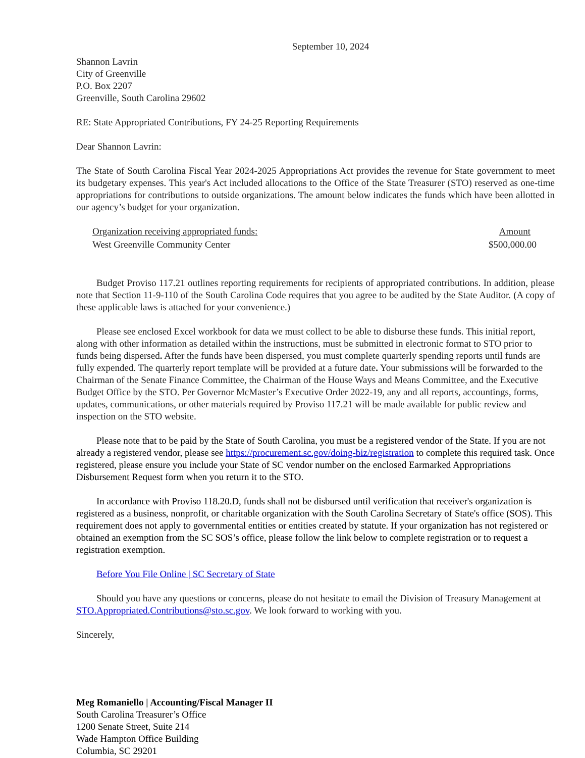September 10, 2024
Shannon Lavrin
City of Greenville
P.O. Box 2207
Greenville, South Carolina 29602
RE: State Appropriated Contributions, FY 24-25 Reporting Requirements
Dear Shannon Lavrin:
The State of South Carolina Fiscal Year 2024-2025 Appropriations Act provides the revenue for State government to meet its budgetary expenses. This year's Act included allocations to the Office of the State Treasurer (STO) reserved as one-time appropriations for contributions to outside organizations. The amount below indicates the funds which have been allotted in our agency’s budget for your organization.
| Organization receiving appropriated funds: | Amount |
| --- | --- |
| West Greenville Community Center | $500,000.00 |
Budget Proviso 117.21 outlines reporting requirements for recipients of appropriated contributions. In addition, please note that Section 11-9-110 of the South Carolina Code requires that you agree to be audited by the State Auditor. (A copy of these applicable laws is attached for your convenience.)
Please see enclosed Excel workbook for data we must collect to be able to disburse these funds. This initial report, along with other information as detailed within the instructions, must be submitted in electronic format to STO prior to funds being dispersed. After the funds have been dispersed, you must complete quarterly spending reports until funds are fully expended. The quarterly report template will be provided at a future date. Your submissions will be forwarded to the Chairman of the Senate Finance Committee, the Chairman of the House Ways and Means Committee, and the Executive Budget Office by the STO. Per Governor McMaster’s Executive Order 2022-19, any and all reports, accountings, forms, updates, communications, or other materials required by Proviso 117.21 will be made available for public review and inspection on the STO website.
Please note that to be paid by the State of South Carolina, you must be a registered vendor of the State. If you are not already a registered vendor, please see https://procurement.sc.gov/doing-biz/registration to complete this required task. Once registered, please ensure you include your State of SC vendor number on the enclosed Earmarked Appropriations Disbursement Request form when you return it to the STO.
In accordance with Proviso 118.20.D, funds shall not be disbursed until verification that receiver's organization is registered as a business, nonprofit, or charitable organization with the South Carolina Secretary of State's office (SOS). This requirement does not apply to governmental entities or entities created by statute. If your organization has not registered or obtained an exemption from the SC SOS’s office, please follow the link below to complete registration or to request a registration exemption.
Before You File Online | SC Secretary of State
Should you have any questions or concerns, please do not hesitate to email the Division of Treasury Management at STO.Appropriated.Contributions@sto.sc.gov. We look forward to working with you.
Sincerely,
Meg Romaniello | Accounting/Fiscal Manager II
South Carolina Treasurer’s Office
1200 Senate Street, Suite 214
Wade Hampton Office Building
Columbia, SC 29201